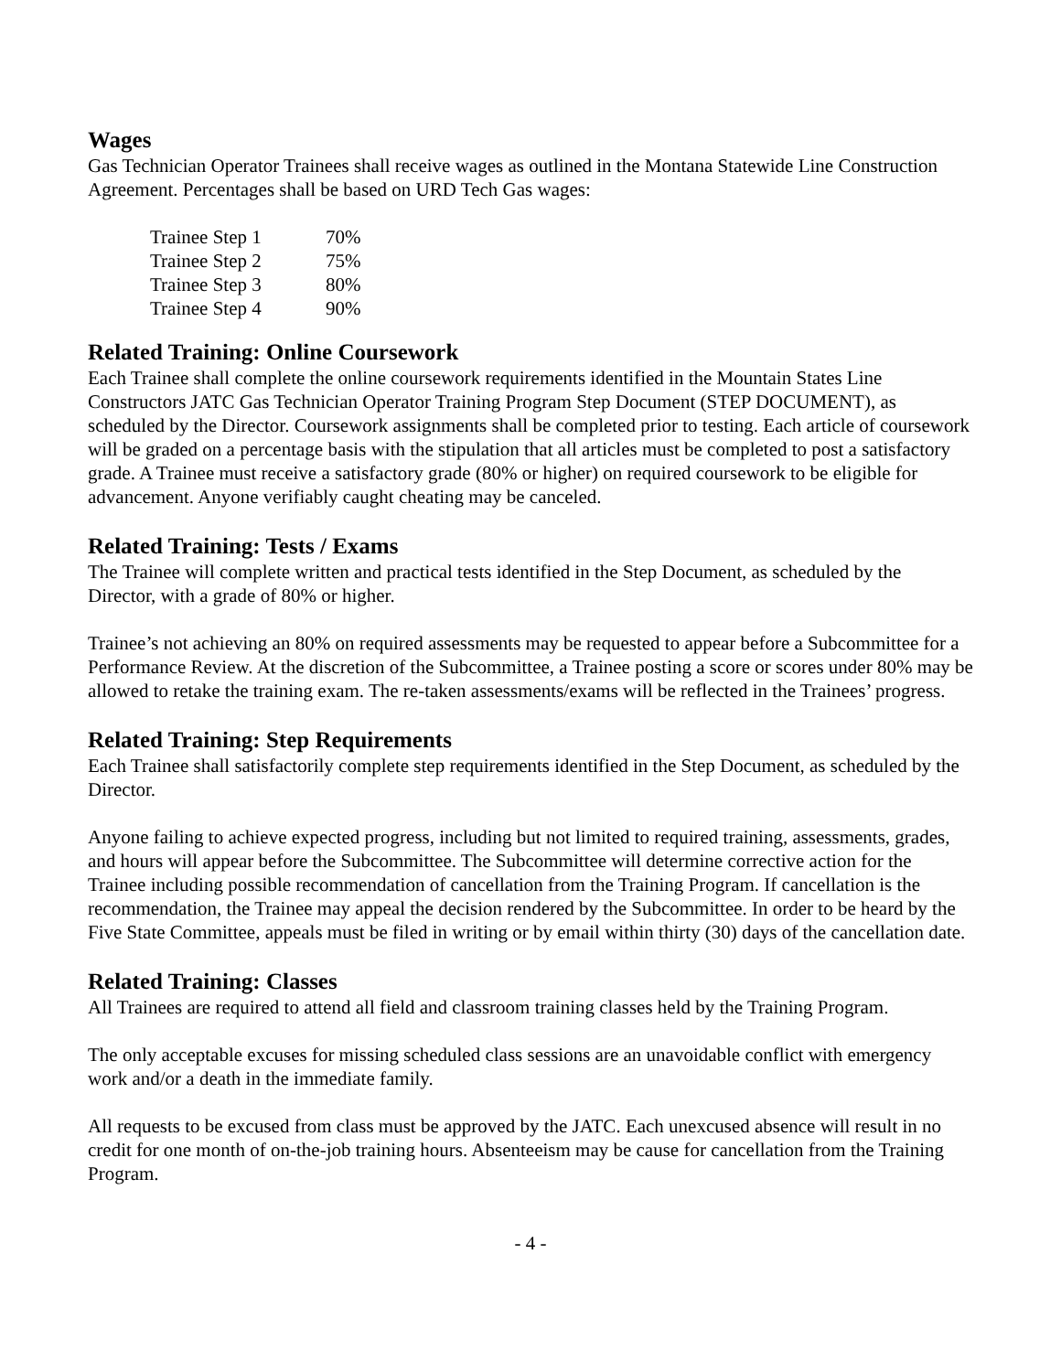Wages
Gas Technician Operator Trainees shall receive wages as outlined in the Montana Statewide Line Construction Agreement. Percentages shall be based on URD Tech Gas wages:
| Trainee Step 1 | 70% |
| Trainee Step 2 | 75% |
| Trainee Step 3 | 80% |
| Trainee Step 4 | 90% |
Related Training: Online Coursework
Each Trainee shall complete the online coursework requirements identified in the Mountain States Line Constructors JATC Gas Technician Operator Training Program Step Document (STEP DOCUMENT), as scheduled by the Director. Coursework assignments shall be completed prior to testing. Each article of coursework will be graded on a percentage basis with the stipulation that all articles must be completed to post a satisfactory grade. A Trainee must receive a satisfactory grade (80% or higher) on required coursework to be eligible for advancement. Anyone verifiably caught cheating may be canceled.
Related Training: Tests / Exams
The Trainee will complete written and practical tests identified in the Step Document, as scheduled by the Director, with a grade of 80% or higher.
Trainee’s not achieving an 80% on required assessments may be requested to appear before a Subcommittee for a Performance Review. At the discretion of the Subcommittee, a Trainee posting a score or scores under 80% may be allowed to retake the training exam. The re-taken assessments/exams will be reflected in the Trainees’ progress.
Related Training: Step Requirements
Each Trainee shall satisfactorily complete step requirements identified in the Step Document, as scheduled by the Director.
Anyone failing to achieve expected progress, including but not limited to required training, assessments, grades, and hours will appear before the Subcommittee. The Subcommittee will determine corrective action for the Trainee including possible recommendation of cancellation from the Training Program. If cancellation is the recommendation, the Trainee may appeal the decision rendered by the Subcommittee. In order to be heard by the Five State Committee, appeals must be filed in writing or by email within thirty (30) days of the cancellation date.
Related Training: Classes
All Trainees are required to attend all field and classroom training classes held by the Training Program.
The only acceptable excuses for missing scheduled class sessions are an unavoidable conflict with emergency work and/or a death in the immediate family.
All requests to be excused from class must be approved by the JATC. Each unexcused absence will result in no credit for one month of on-the-job training hours. Absenteeism may be cause for cancellation from the Training Program.
- 4 -